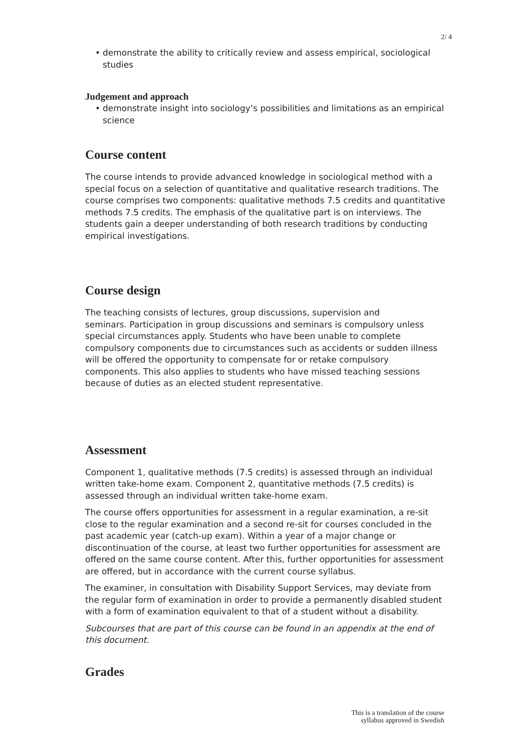2/ 4
• demonstrate the ability to critically review and assess empirical, sociological studies
Judgement and approach
• demonstrate insight into sociology’s possibilities and limitations as an empirical science
Course content
The course intends to provide advanced knowledge in sociological method with a special focus on a selection of quantitative and qualitative research traditions. The course comprises two components: qualitative methods 7.5 credits and quantitative methods 7.5 credits. The emphasis of the qualitative part is on interviews. The students gain a deeper understanding of both research traditions by conducting empirical investigations.
Course design
The teaching consists of lectures, group discussions, supervision and
seminars. Participation in group discussions and seminars is compulsory unless special circumstances apply. Students who have been unable to complete compulsory components due to circumstances such as accidents or sudden illness will be offered the opportunity to compensate for or retake compulsory components. This also applies to students who have missed teaching sessions because of duties as an elected student representative.
Assessment
Component 1, qualitative methods (7.5 credits) is assessed through an individual written take-home exam. Component 2, quantitative methods (7.5 credits) is assessed through an individual written take-home exam.
The course offers opportunities for assessment in a regular examination, a re-sit close to the regular examination and a second re-sit for courses concluded in the past academic year (catch-up exam). Within a year of a major change or discontinuation of the course, at least two further opportunities for assessment are offered on the same course content. After this, further opportunities for assessment are offered, but in accordance with the current course syllabus.
The examiner, in consultation with Disability Support Services, may deviate from the regular form of examination in order to provide a permanently disabled student with a form of examination equivalent to that of a student without a disability.
Subcourses that are part of this course can be found in an appendix at the end of this document.
Grades
This is a translation of the course
syllabus approved in Swedish